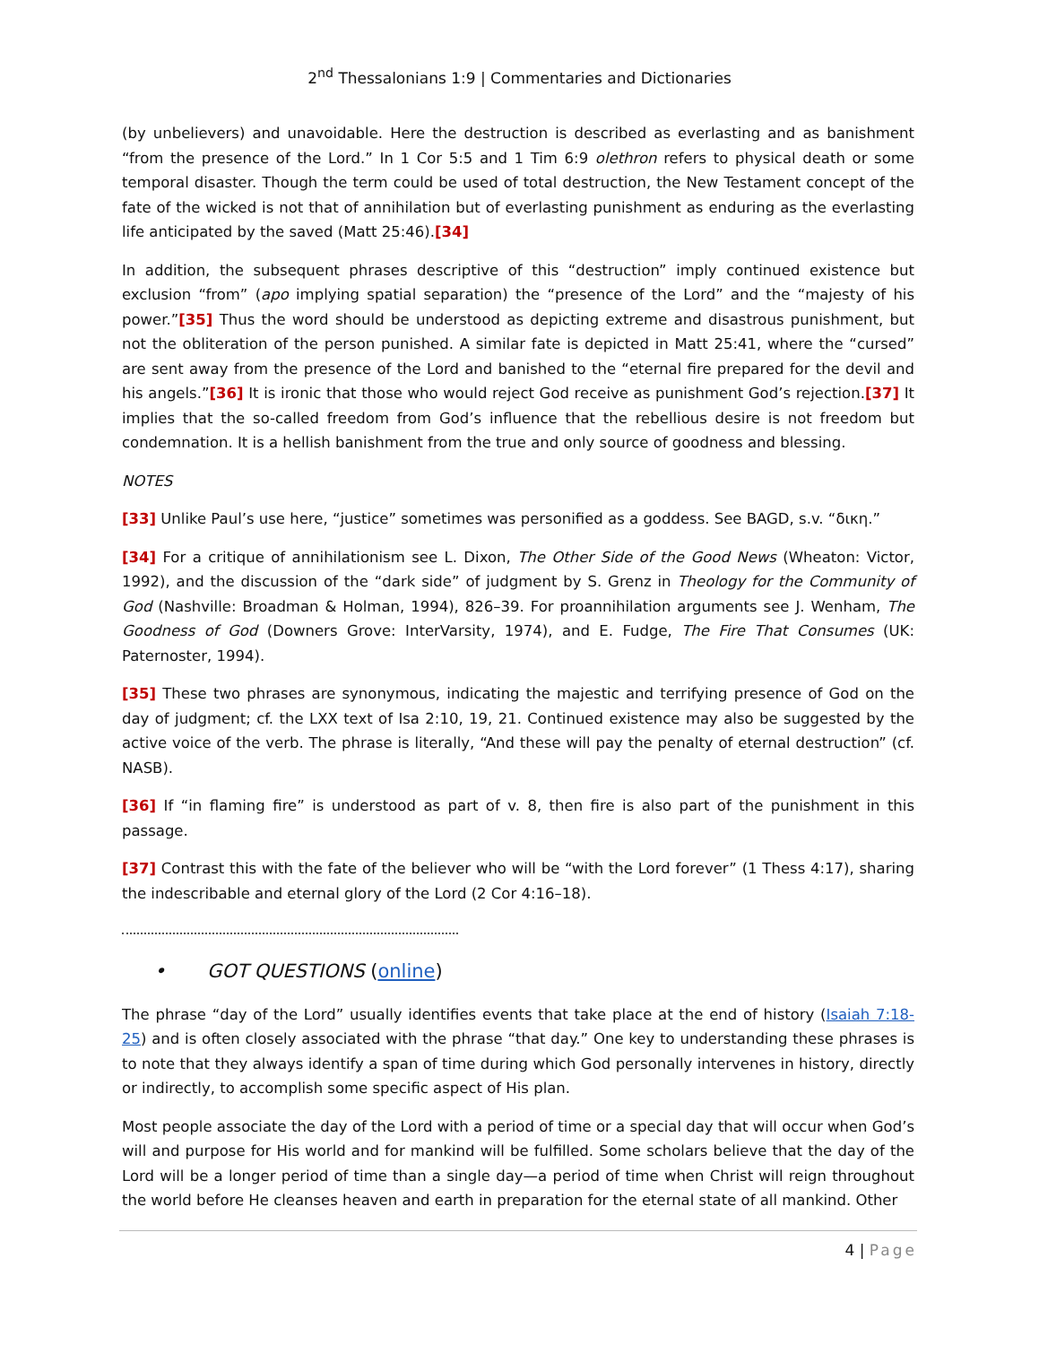2<sup>nd</sup> Thessalonians 1:9 | Commentaries and Dictionaries
(by unbelievers) and unavoidable. Here the destruction is described as everlasting and as banishment “from the presence of the Lord.” In 1 Cor 5:5 and 1 Tim 6:9 olethron refers to physical death or some temporal disaster. Though the term could be used of total destruction, the New Testament concept of the fate of the wicked is not that of annihilation but of everlasting punishment as enduring as the everlasting life anticipated by the saved (Matt 25:46).[34]
In addition, the subsequent phrases descriptive of this “destruction” imply continued existence but exclusion “from” (apo implying spatial separation) the “presence of the Lord” and the “majesty of his power.”[35] Thus the word should be understood as depicting extreme and disastrous punishment, but not the obliteration of the person punished. A similar fate is depicted in Matt 25:41, where the “cursed” are sent away from the presence of the Lord and banished to the “eternal fire prepared for the devil and his angels.”[36] It is ironic that those who would reject God receive as punishment God’s rejection.[37] It implies that the so-called freedom from God’s influence that the rebellious desire is not freedom but condemnation. It is a hellish banishment from the true and only source of goodness and blessing.
NOTES
[33] Unlike Paul’s use here, “justice” sometimes was personified as a goddess. See BAGD, s.v. “δικη.”
[34] For a critique of annihilationism see L. Dixon, The Other Side of the Good News (Wheaton: Victor, 1992), and the discussion of the “dark side” of judgment by S. Grenz in Theology for the Community of God (Nashville: Broadman & Holman, 1994), 826–39. For proannihilation arguments see J. Wenham, The Goodness of God (Downers Grove: InterVarsity, 1974), and E. Fudge, The Fire That Consumes (UK: Paternoster, 1994).
[35] These two phrases are synonymous, indicating the majestic and terrifying presence of God on the day of judgment; cf. the LXX text of Isa 2:10, 19, 21. Continued existence may also be suggested by the active voice of the verb. The phrase is literally, “And these will pay the penalty of eternal destruction” (cf. NASB).
[36] If “in flaming fire” is understood as part of v. 8, then fire is also part of the punishment in this passage.
[37] Contrast this with the fate of the believer who will be “with the Lord forever” (1 Thess 4:17), sharing the indescribable and eternal glory of the Lord (2 Cor 4:16–18).
• GOT QUESTIONS (online)
The phrase “day of the Lord” usually identifies events that take place at the end of history (Isaiah 7:18-25) and is often closely associated with the phrase “that day.” One key to understanding these phrases is to note that they always identify a span of time during which God personally intervenes in history, directly or indirectly, to accomplish some specific aspect of His plan.
Most people associate the day of the Lord with a period of time or a special day that will occur when God’s will and purpose for His world and for mankind will be fulfilled. Some scholars believe that the day of the Lord will be a longer period of time than a single day—a period of time when Christ will reign throughout the world before He cleanses heaven and earth in preparation for the eternal state of all mankind. Other
4 | Page